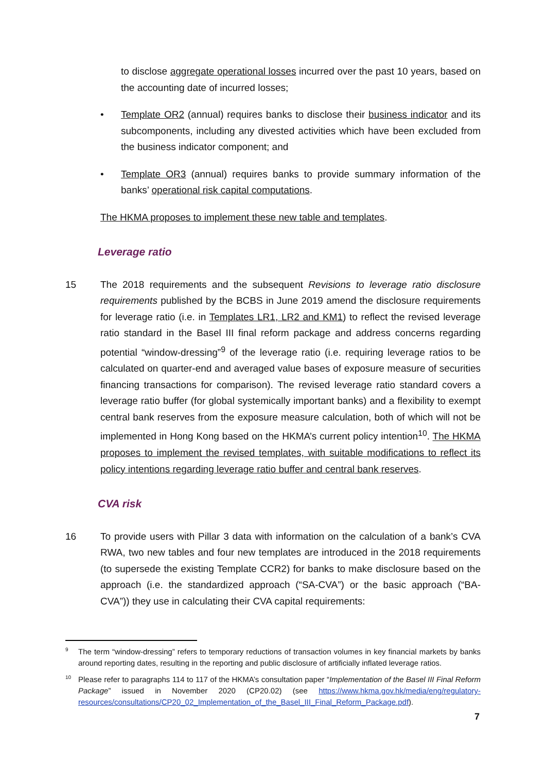to disclose aggregate operational losses incurred over the past 10 years, based on the accounting date of incurred losses;
• Template OR2 (annual) requires banks to disclose their business indicator and its subcomponents, including any divested activities which have been excluded from the business indicator component; and
• Template OR3 (annual) requires banks to provide summary information of the banks’ operational risk capital computations.
The HKMA proposes to implement these new table and templates.
Leverage ratio
15 The 2018 requirements and the subsequent Revisions to leverage ratio disclosure requirements published by the BCBS in June 2019 amend the disclosure requirements for leverage ratio (i.e. in Templates LR1, LR2 and KM1) to reflect the revised leverage ratio standard in the Basel III final reform package and address concerns regarding potential “window-dressing”<sup>9</sup> of the leverage ratio (i.e. requiring leverage ratios to be calculated on quarter-end and averaged value bases of exposure measure of securities financing transactions for comparison). The revised leverage ratio standard covers a leverage ratio buffer (for global systemically important banks) and a flexibility to exempt central bank reserves from the exposure measure calculation, both of which will not be implemented in Hong Kong based on the HKMA’s current policy intention<sup>10</sup>. The HKMA proposes to implement the revised templates, with suitable modifications to reflect its policy intentions regarding leverage ratio buffer and central bank reserves.
CVA risk
16 To provide users with Pillar 3 data with information on the calculation of a bank’s CVA RWA, two new tables and four new templates are introduced in the 2018 requirements (to supersede the existing Template CCR2) for banks to make disclosure based on the approach (i.e. the standardized approach (“SA-CVA”) or the basic approach (“BA-CVA”)) they use in calculating their CVA capital requirements:
9
The term “window-dressing” refers to temporary reductions of transaction volumes in key financial markets by banks around reporting dates, resulting in the reporting and public disclosure of artificially inflated leverage ratios.
10
Please refer to paragraphs 114 to 117 of the HKMA’s consultation paper “Implementation of the Basel III Final Reform Package” issued in November 2020 (CP20.02) (see https://www.hkma.gov.hk/media/eng/regulatory-resources/consultations/CP20_02_Implementation_of_the_Basel_III_Final_Reform_Package.pdf).
7